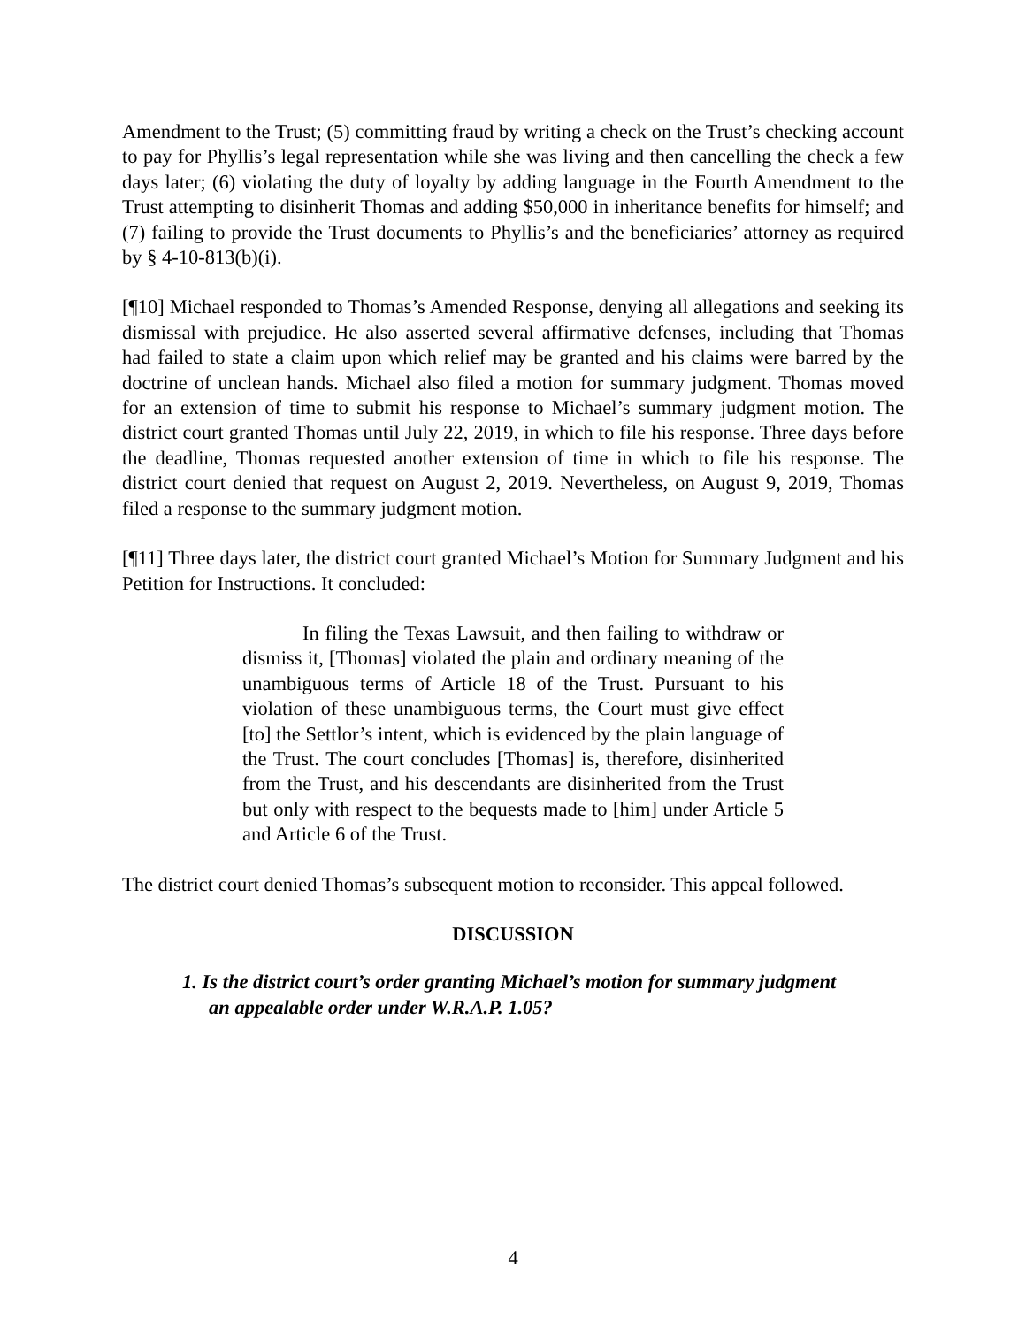Amendment to the Trust; (5) committing fraud by writing a check on the Trust’s checking account to pay for Phyllis’s legal representation while she was living and then cancelling the check a few days later; (6) violating the duty of loyalty by adding language in the Fourth Amendment to the Trust attempting to disinherit Thomas and adding $50,000 in inheritance benefits for himself; and (7) failing to provide the Trust documents to Phyllis’s and the beneficiaries’ attorney as required by § 4-10-813(b)(i).
[¶10] Michael responded to Thomas’s Amended Response, denying all allegations and seeking its dismissal with prejudice. He also asserted several affirmative defenses, including that Thomas had failed to state a claim upon which relief may be granted and his claims were barred by the doctrine of unclean hands. Michael also filed a motion for summary judgment. Thomas moved for an extension of time to submit his response to Michael’s summary judgment motion. The district court granted Thomas until July 22, 2019, in which to file his response. Three days before the deadline, Thomas requested another extension of time in which to file his response. The district court denied that request on August 2, 2019. Nevertheless, on August 9, 2019, Thomas filed a response to the summary judgment motion.
[¶11] Three days later, the district court granted Michael’s Motion for Summary Judgment and his Petition for Instructions. It concluded:
In filing the Texas Lawsuit, and then failing to withdraw or dismiss it, [Thomas] violated the plain and ordinary meaning of the unambiguous terms of Article 18 of the Trust. Pursuant to his violation of these unambiguous terms, the Court must give effect [to] the Settlor’s intent, which is evidenced by the plain language of the Trust. The court concludes [Thomas] is, therefore, disinherited from the Trust, and his descendants are disinherited from the Trust but only with respect to the bequests made to [him] under Article 5 and Article 6 of the Trust.
The district court denied Thomas’s subsequent motion to reconsider. This appeal followed.
DISCUSSION
1. Is the district court’s order granting Michael’s motion for summary judgment an appealable order under W.R.A.P. 1.05?
4